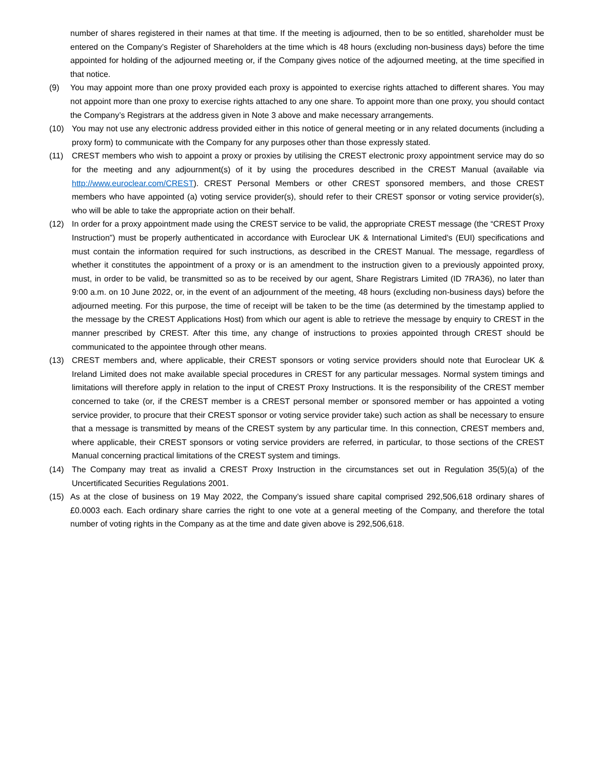number of shares registered in their names at that time. If the meeting is adjourned, then to be so entitled, shareholder must be entered on the Company’s Register of Shareholders at the time which is 48 hours (excluding non-business days) before the time appointed for holding of the adjourned meeting or, if the Company gives notice of the adjourned meeting, at the time specified in that notice.
(9) You may appoint more than one proxy provided each proxy is appointed to exercise rights attached to different shares. You may not appoint more than one proxy to exercise rights attached to any one share. To appoint more than one proxy, you should contact the Company’s Registrars at the address given in Note 3 above and make necessary arrangements.
(10) You may not use any electronic address provided either in this notice of general meeting or in any related documents (including a proxy form) to communicate with the Company for any purposes other than those expressly stated.
(11) CREST members who wish to appoint a proxy or proxies by utilising the CREST electronic proxy appointment service may do so for the meeting and any adjournment(s) of it by using the procedures described in the CREST Manual (available via http://www.euroclear.com/CREST). CREST Personal Members or other CREST sponsored members, and those CREST members who have appointed (a) voting service provider(s), should refer to their CREST sponsor or voting service provider(s), who will be able to take the appropriate action on their behalf.
(12) In order for a proxy appointment made using the CREST service to be valid, the appropriate CREST message (the “CREST Proxy Instruction”) must be properly authenticated in accordance with Euroclear UK & International Limited’s (EUI) specifications and must contain the information required for such instructions, as described in the CREST Manual. The message, regardless of whether it constitutes the appointment of a proxy or is an amendment to the instruction given to a previously appointed proxy, must, in order to be valid, be transmitted so as to be received by our agent, Share Registrars Limited (ID 7RA36), no later than 9:00 a.m. on 10 June 2022, or, in the event of an adjournment of the meeting, 48 hours (excluding non-business days) before the adjourned meeting. For this purpose, the time of receipt will be taken to be the time (as determined by the timestamp applied to the message by the CREST Applications Host) from which our agent is able to retrieve the message by enquiry to CREST in the manner prescribed by CREST. After this time, any change of instructions to proxies appointed through CREST should be communicated to the appointee through other means.
(13) CREST members and, where applicable, their CREST sponsors or voting service providers should note that Euroclear UK & Ireland Limited does not make available special procedures in CREST for any particular messages. Normal system timings and limitations will therefore apply in relation to the input of CREST Proxy Instructions. It is the responsibility of the CREST member concerned to take (or, if the CREST member is a CREST personal member or sponsored member or has appointed a voting service provider, to procure that their CREST sponsor or voting service provider take) such action as shall be necessary to ensure that a message is transmitted by means of the CREST system by any particular time. In this connection, CREST members and, where applicable, their CREST sponsors or voting service providers are referred, in particular, to those sections of the CREST Manual concerning practical limitations of the CREST system and timings.
(14) The Company may treat as invalid a CREST Proxy Instruction in the circumstances set out in Regulation 35(5)(a) of the Uncertificated Securities Regulations 2001.
(15) As at the close of business on 19 May 2022, the Company’s issued share capital comprised 292,506,618 ordinary shares of £0.0003 each. Each ordinary share carries the right to one vote at a general meeting of the Company, and therefore the total number of voting rights in the Company as at the time and date given above is 292,506,618.